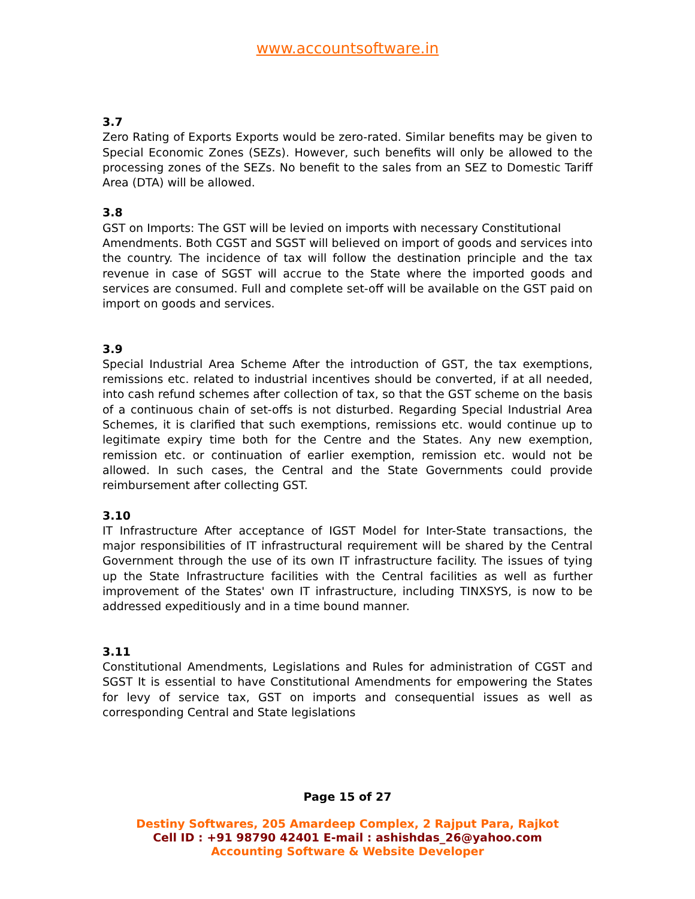www.accountsoftware.in
3.7
Zero Rating of Exports Exports would be zero-rated. Similar benefits may be given to Special Economic Zones (SEZs). However, such benefits will only be allowed to the processing zones of the SEZs. No benefit to the sales from an SEZ to Domestic Tariff Area (DTA) will be allowed.
3.8
GST on Imports: The GST will be levied on imports with necessary Constitutional
Amendments. Both CGST and SGST will believed on import of goods and services into the country. The incidence of tax will follow the destination principle and the tax revenue in case of SGST will accrue to the State where the imported goods and services are consumed. Full and complete set-off will be available on the GST paid on import on goods and services.
3.9
Special Industrial Area Scheme After the introduction of GST, the tax exemptions, remissions etc. related to industrial incentives should be converted, if at all needed, into cash refund schemes after collection of tax, so that the GST scheme on the basis of a continuous chain of set-offs is not disturbed. Regarding Special Industrial Area Schemes, it is clarified that such exemptions, remissions etc. would continue up to legitimate expiry time both for the Centre and the States. Any new exemption, remission etc. or continuation of earlier exemption, remission etc. would not be allowed. In such cases, the Central and the State Governments could provide reimbursement after collecting GST.
3.10
IT Infrastructure After acceptance of IGST Model for Inter-State transactions, the major responsibilities of IT infrastructural requirement will be shared by the Central Government through the use of its own IT infrastructure facility. The issues of tying up the State Infrastructure facilities with the Central facilities as well as further improvement of the States' own IT infrastructure, including TINXSYS, is now to be addressed expeditiously and in a time bound manner.
3.11
Constitutional Amendments, Legislations and Rules for administration of CGST and SGST It is essential to have Constitutional Amendments for empowering the States for levy of service tax, GST on imports and consequential issues as well as corresponding Central and State legislations
Page 15 of 27
Destiny Softwares, 205 Amardeep Complex, 2 Rajput Para, Rajkot
Cell ID : +91 98790 42401 E-mail : ashishdas_26@yahoo.com
Accounting Software & Website Developer